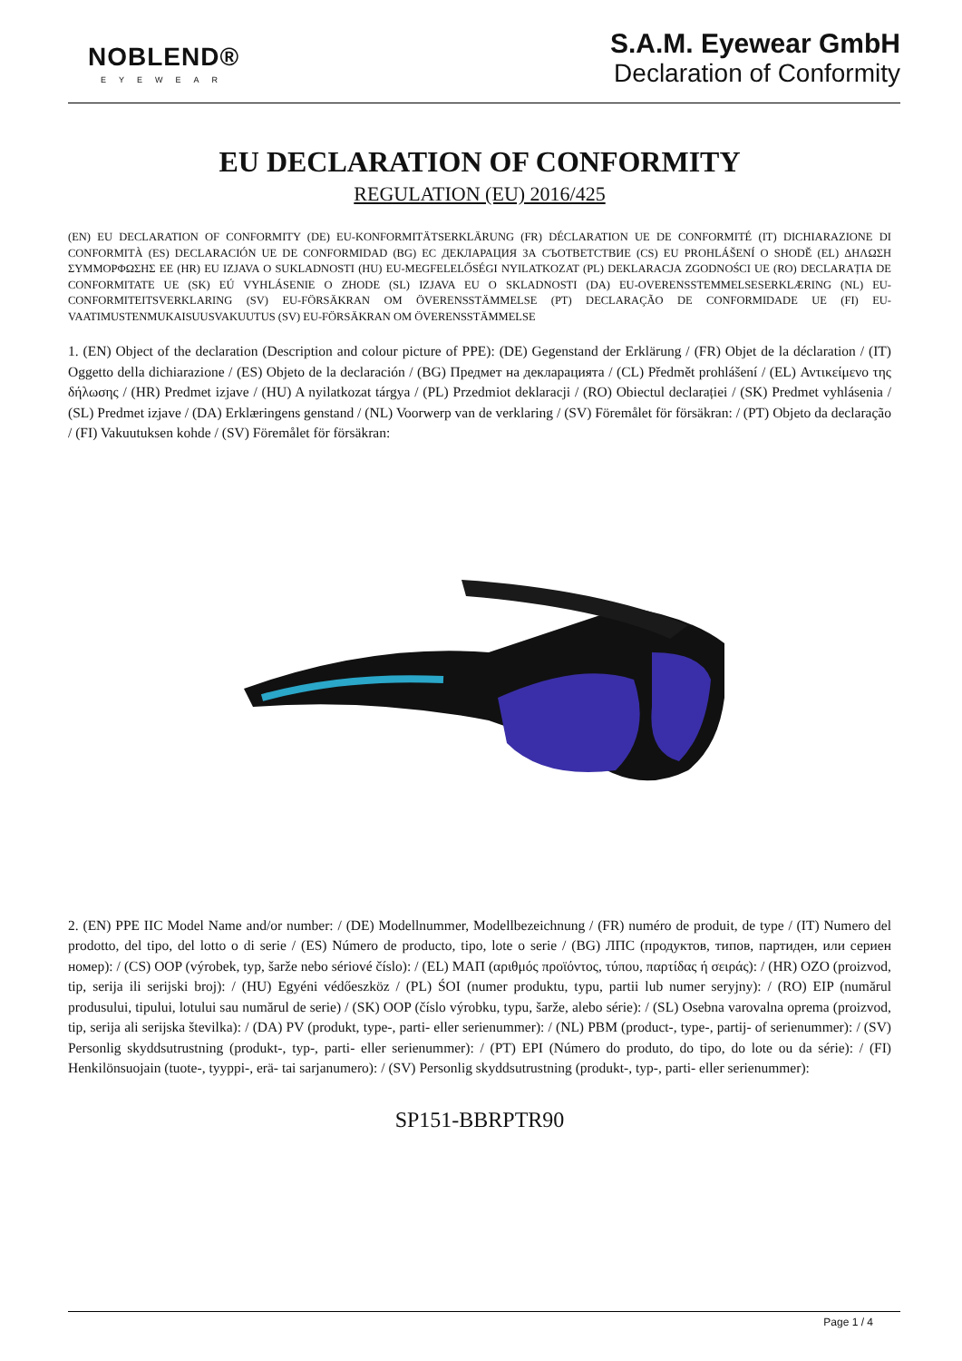NOBLEND®
EYEWEAR
S.A.M. Eyewear GmbH
Declaration of Conformity
EU DECLARATION OF CONFORMITY
REGULATION (EU) 2016/425
(EN) EU DECLARATION OF CONFORMITY (DE) EU-KONFORMITÄTSERKLÄRUNG (FR) DÉCLARATION UE DE CONFORMITÉ (IT) DICHIARAZIONE DI CONFORMITÀ (ES) DECLARACIÓN UE DE CONFORMIDAD (BG) ЕС ДЕКЛАРАЦИЯ ЗА СЪОТВЕТСТВИЕ (CS) EU PROHLÁŠENÍ O SHODĚ (EL) ΔΗΛΩΣΗ ΣΥΜΜΟΡΦΩΣΗΣ ΕΕ (HR) EU IZJAVA O SUKLADNOSTI (HU) EU-MEGFELELŐSÉGI NYILATKOZAT (PL) DEKLARACJA ZGODNOŚCI UE (RO) DECLARAȚIA DE CONFORMITATE UE (SK) EÚ VYHLÁSENIE O ZHODE (SL) IZJAVA EU O SKLADNOSTI (DA) EU-OVERENSSTEMMELSESERKLÆRING (NL) EU-CONFORMITEITSVERKLARING (SV) EU-FÖRSÄKRAN OM ÖVERENSSTÄMMELSE (PT) DECLARAÇÃO DE CONFORMIDADE UE (FI) EU-VAATIMUSTENMUKAISUUSVAKUUTUS (SV) EU-FÖRSÄKRAN OM ÖVERENSSTÄMMELSE
1. (EN) Object of the declaration (Description and colour picture of PPE): (DE) Gegenstand der Erklärung / (FR) Objet de la déclaration / (IT) Oggetto della dichiarazione / (ES) Objeto de la declaración / (BG) Предмет на декларацията / (CL) Předmět prohlášení / (EL) Αντικείμενο της δήλωσης / (HR) Predmet izjave / (HU) A nyilatkozat tárgya / (PL) Przedmiot deklaracji / (RO) Obiectul declarației / (SK) Predmet vyhlásenia / (SL) Predmet izjave / (DA) Erklæringens genstand / (NL) Voorwerp van de verklaring / (SV) Föremålet för försäkran: / (PT) Objeto da declaração / (FI) Vakuutuksen kohde / (SV) Föremålet för försäkran:
2. (EN) PPE IIC Model Name and/or number: / (DE) Modellnummer, Modellbezeichnung / (FR) numéro de produit, de type / (IT) Numero del prodotto, del tipo, del lotto o di serie / (ES) Número de producto, tipo, lote o serie / (BG) ЛПС (продуктов, типов, партиден, или сериен номер): / (CS) OOP (výrobek, typ, šarže nebo sériové číslo): / (EL) ΜΑΠ (αριθμός προϊόντος, τύπου, παρτίδας ή σειράς): / (HR) OZO (proizvod, tip, serija ili serijski broj): / (HU) Egyéni védőeszköz / (PL) ŚOI (numer produktu, typu, partii lub numer seryjny): / (RO) EIP (numărul produsului, tipului, lotului sau numărul de serie) / (SK) OOP (číslo výrobku, typu, šarže, alebo série): / (SL) Osebna varovalna oprema (proizvod, tip, serija ali serijska številka): / (DA) PV (produkt, type-, parti- eller serienummer): / (NL) PBM (product-, type-, partij- of serienummer): / (SV) Personlig skyddsutrustning (produkt-, typ-, parti- eller serienummer): / (PT) EPI (Número do produto, do tipo, do lote ou da série): / (FI) Henkilönsuojain (tuote-, tyyppi-, erä- tai sarjanumero): / (SV) Personlig skyddsutrustning (produkt-, typ-, parti- eller serienummer):
SP151-BBRPTR90
Page 1 / 4